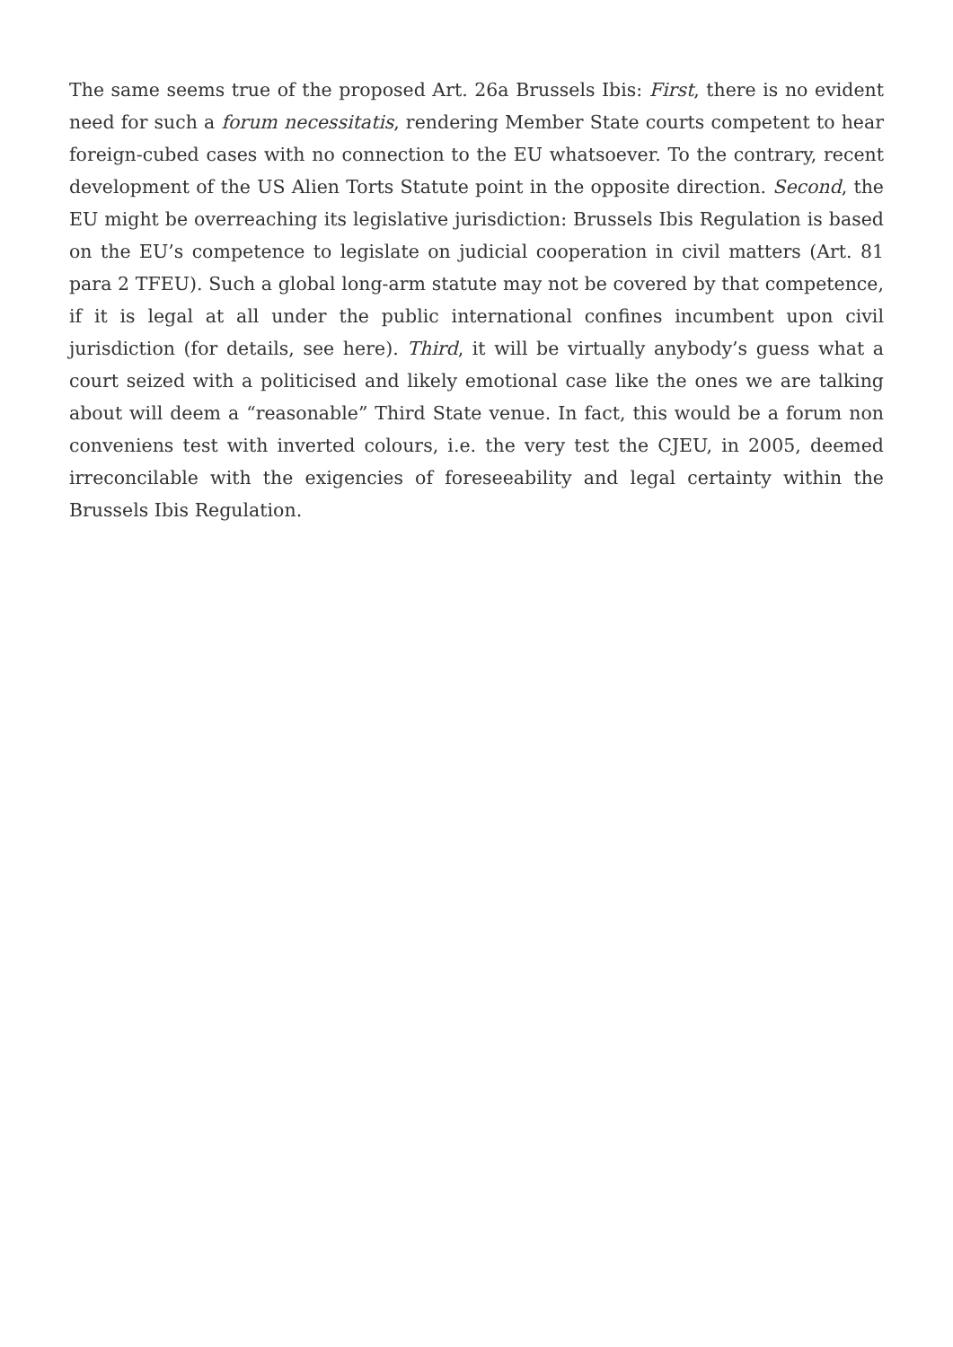The same seems true of the proposed Art. 26a Brussels Ibis: First, there is no evident need for such a forum necessitatis, rendering Member State courts competent to hear foreign-cubed cases with no connection to the EU whatsoever. To the contrary, recent development of the US Alien Torts Statute point in the opposite direction. Second, the EU might be overreaching its legislative jurisdiction: Brussels Ibis Regulation is based on the EU’s competence to legislate on judicial cooperation in civil matters (Art. 81 para 2 TFEU). Such a global long-arm statute may not be covered by that competence, if it is legal at all under the public international confines incumbent upon civil jurisdiction (for details, see here). Third, it will be virtually anybody’s guess what a court seized with a politicised and likely emotional case like the ones we are talking about will deem a “reasonable” Third State venue. In fact, this would be a forum non conveniens test with inverted colours, i.e. the very test the CJEU, in 2005, deemed irreconcilable with the exigencies of foreseeability and legal certainty within the Brussels Ibis Regulation.